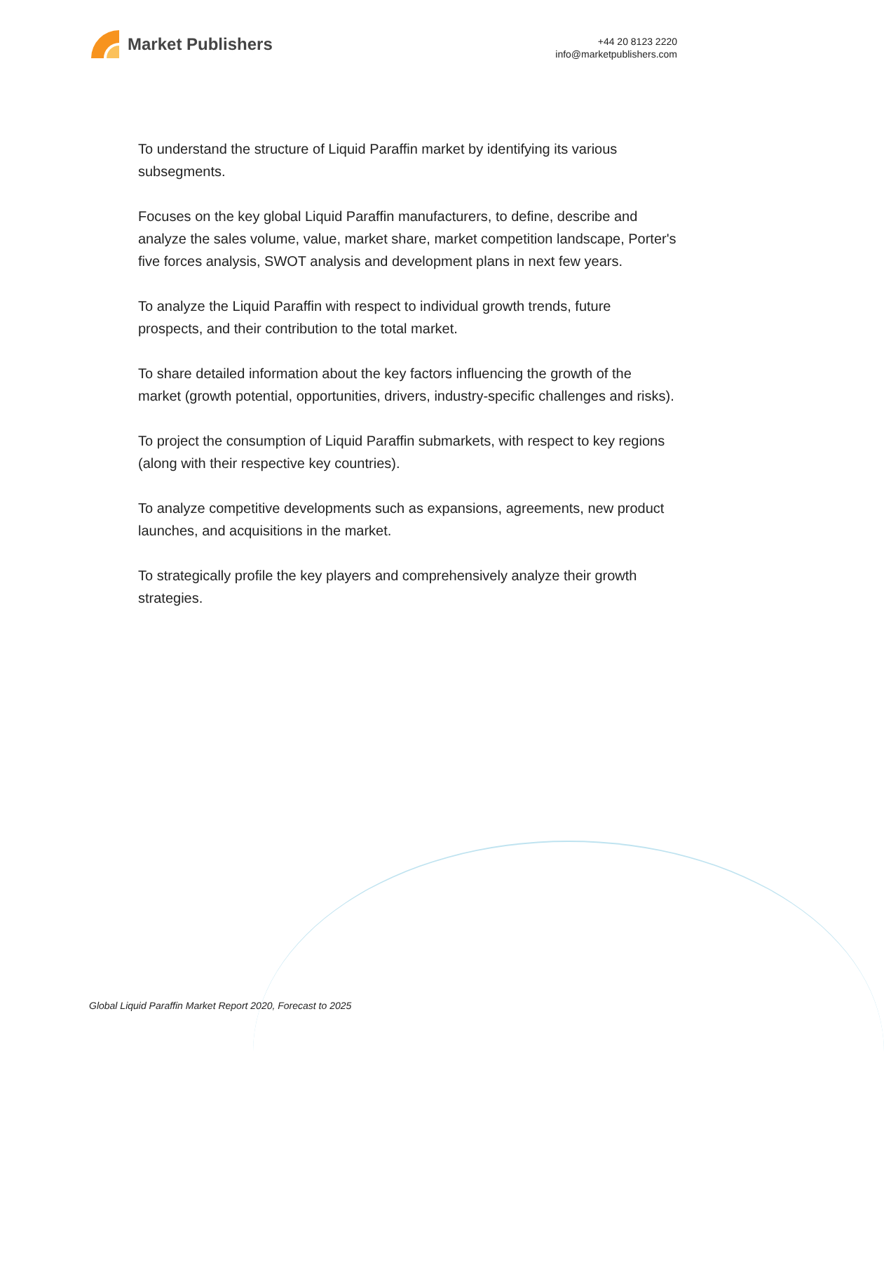Market Publishers
+44 20 8123 2220
info@marketpublishers.com
To understand the structure of Liquid Paraffin market by identifying its various subsegments.
Focuses on the key global Liquid Paraffin manufacturers, to define, describe and analyze the sales volume, value, market share, market competition landscape, Porter's five forces analysis, SWOT analysis and development plans in next few years.
To analyze the Liquid Paraffin with respect to individual growth trends, future prospects, and their contribution to the total market.
To share detailed information about the key factors influencing the growth of the market (growth potential, opportunities, drivers, industry-specific challenges and risks).
To project the consumption of Liquid Paraffin submarkets, with respect to key regions (along with their respective key countries).
To analyze competitive developments such as expansions, agreements, new product launches, and acquisitions in the market.
To strategically profile the key players and comprehensively analyze their growth strategies.
Global Liquid Paraffin Market Report 2020, Forecast to 2025